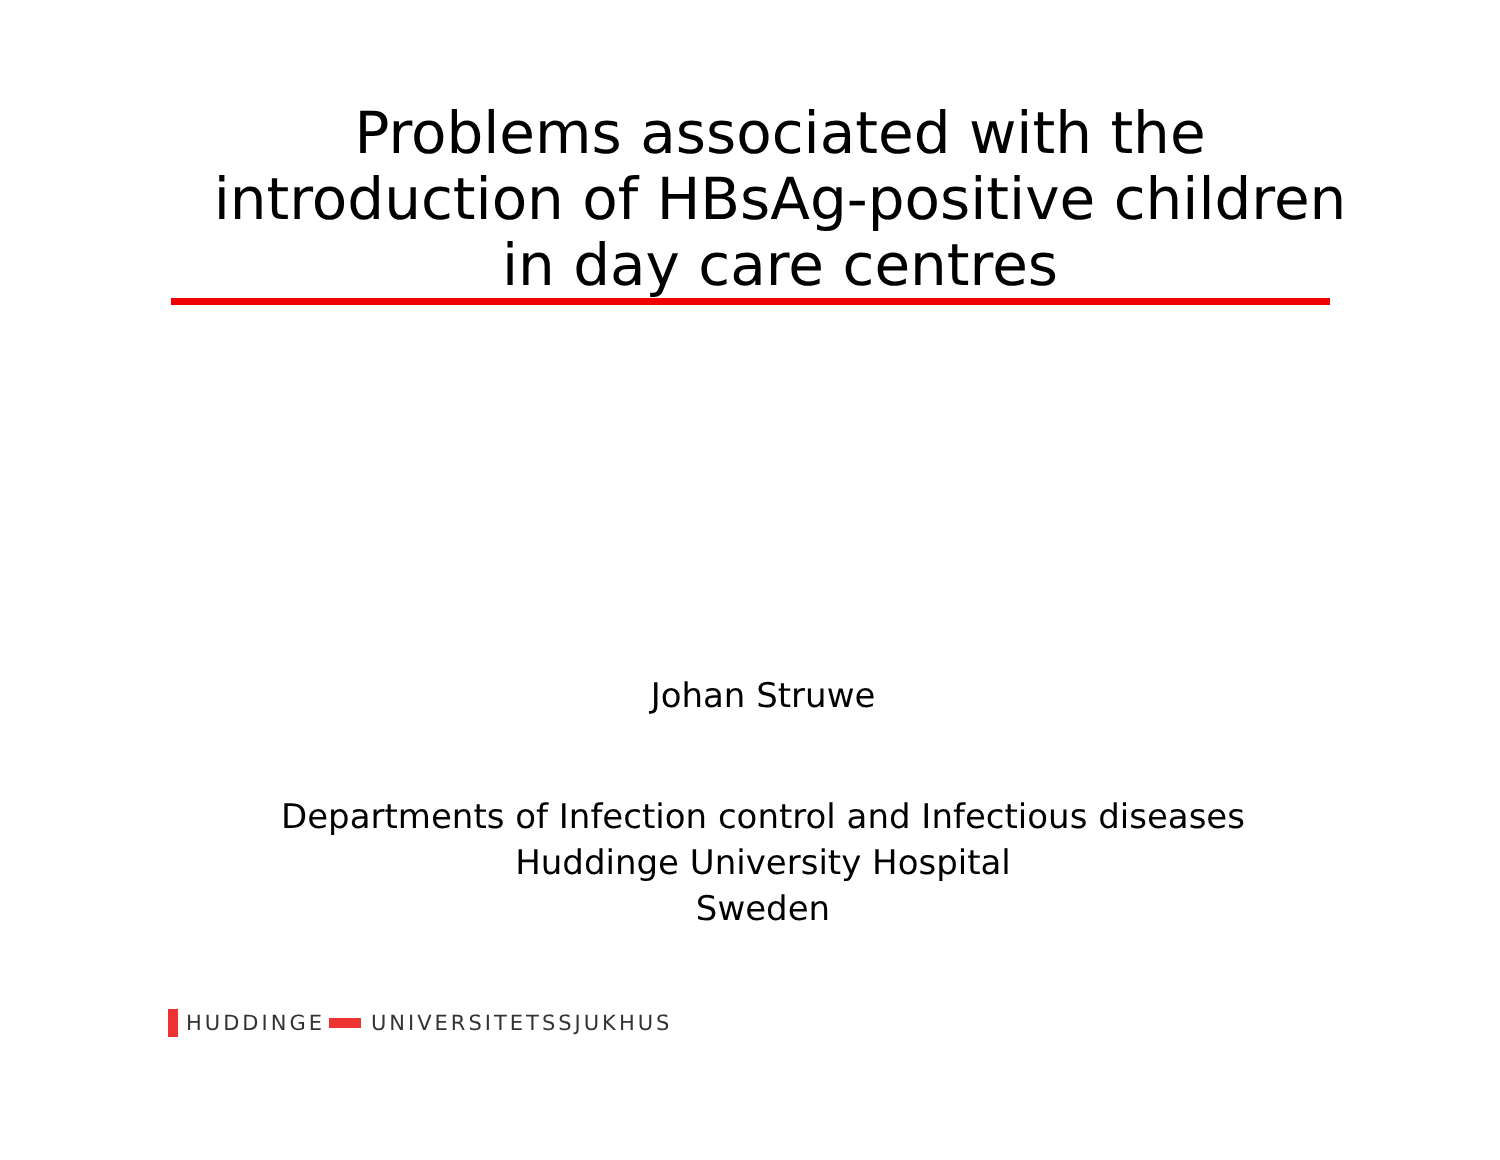Problems associated with the
introduction of HBsAg-positive children
in day care centres
Johan Struwe
Departments of Infection control and Infectious diseases
Huddinge University Hospital
Sweden
HUDDINGE UNIVERSITETSSJUKHUS